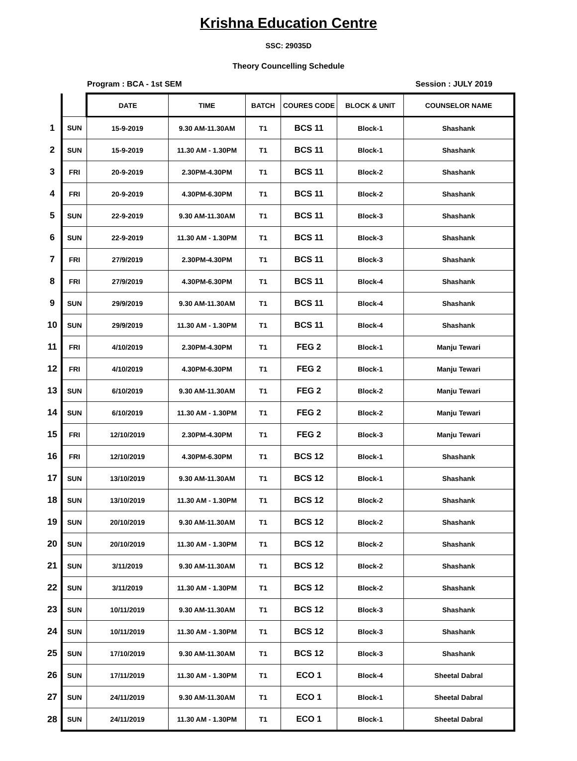Krishna Education Centre
SSC: 29035D
Theory Councelling Schedule
Program : BCA - 1st SEM Session : JULY 2019
| | | DATE | TIME | BATCH | COURES CODE | BLOCK & UNIT | COUNSELOR NAME |
| --- | --- | --- | --- | --- | --- | --- | --- |
| 1 | SUN | 15-9-2019 | 9.30 AM-11.30AM | T1 | BCS 11 | Block-1 | Shashank |
| 2 | SUN | 15-9-2019 | 11.30 AM - 1.30PM | T1 | BCS 11 | Block-1 | Shashank |
| 3 | FRI | 20-9-2019 | 2.30PM-4.30PM | T1 | BCS 11 | Block-2 | Shashank |
| 4 | FRI | 20-9-2019 | 4.30PM-6.30PM | T1 | BCS 11 | Block-2 | Shashank |
| 5 | SUN | 22-9-2019 | 9.30 AM-11.30AM | T1 | BCS 11 | Block-3 | Shashank |
| 6 | SUN | 22-9-2019 | 11.30 AM - 1.30PM | T1 | BCS 11 | Block-3 | Shashank |
| 7 | FRI | 27/9/2019 | 2.30PM-4.30PM | T1 | BCS 11 | Block-3 | Shashank |
| 8 | FRI | 27/9/2019 | 4.30PM-6.30PM | T1 | BCS 11 | Block-4 | Shashank |
| 9 | SUN | 29/9/2019 | 9.30 AM-11.30AM | T1 | BCS 11 | Block-4 | Shashank |
| 10 | SUN | 29/9/2019 | 11.30 AM - 1.30PM | T1 | BCS 11 | Block-4 | Shashank |
| 11 | FRI | 4/10/2019 | 2.30PM-4.30PM | T1 | FEG 2 | Block-1 | Manju Tewari |
| 12 | FRI | 4/10/2019 | 4.30PM-6.30PM | T1 | FEG 2 | Block-1 | Manju Tewari |
| 13 | SUN | 6/10/2019 | 9.30 AM-11.30AM | T1 | FEG 2 | Block-2 | Manju Tewari |
| 14 | SUN | 6/10/2019 | 11.30 AM - 1.30PM | T1 | FEG 2 | Block-2 | Manju Tewari |
| 15 | FRI | 12/10/2019 | 2.30PM-4.30PM | T1 | FEG 2 | Block-3 | Manju Tewari |
| 16 | FRI | 12/10/2019 | 4.30PM-6.30PM | T1 | BCS 12 | Block-1 | Shashank |
| 17 | SUN | 13/10/2019 | 9.30 AM-11.30AM | T1 | BCS 12 | Block-1 | Shashank |
| 18 | SUN | 13/10/2019 | 11.30 AM - 1.30PM | T1 | BCS 12 | Block-2 | Shashank |
| 19 | SUN | 20/10/2019 | 9.30 AM-11.30AM | T1 | BCS 12 | Block-2 | Shashank |
| 20 | SUN | 20/10/2019 | 11.30 AM - 1.30PM | T1 | BCS 12 | Block-2 | Shashank |
| 21 | SUN | 3/11/2019 | 9.30 AM-11.30AM | T1 | BCS 12 | Block-2 | Shashank |
| 22 | SUN | 3/11/2019 | 11.30 AM - 1.30PM | T1 | BCS 12 | Block-2 | Shashank |
| 23 | SUN | 10/11/2019 | 9.30 AM-11.30AM | T1 | BCS 12 | Block-3 | Shashank |
| 24 | SUN | 10/11/2019 | 11.30 AM - 1.30PM | T1 | BCS 12 | Block-3 | Shashank |
| 25 | SUN | 17/10/2019 | 9.30 AM-11.30AM | T1 | BCS 12 | Block-3 | Shashank |
| 26 | SUN | 17/11/2019 | 11.30 AM - 1.30PM | T1 | ECO 1 | Block-4 | Sheetal Dabral |
| 27 | SUN | 24/11/2019 | 9.30 AM-11.30AM | T1 | ECO 1 | Block-1 | Sheetal Dabral |
| 28 | SUN | 24/11/2019 | 11.30 AM - 1.30PM | T1 | ECO 1 | Block-1 | Sheetal Dabral |